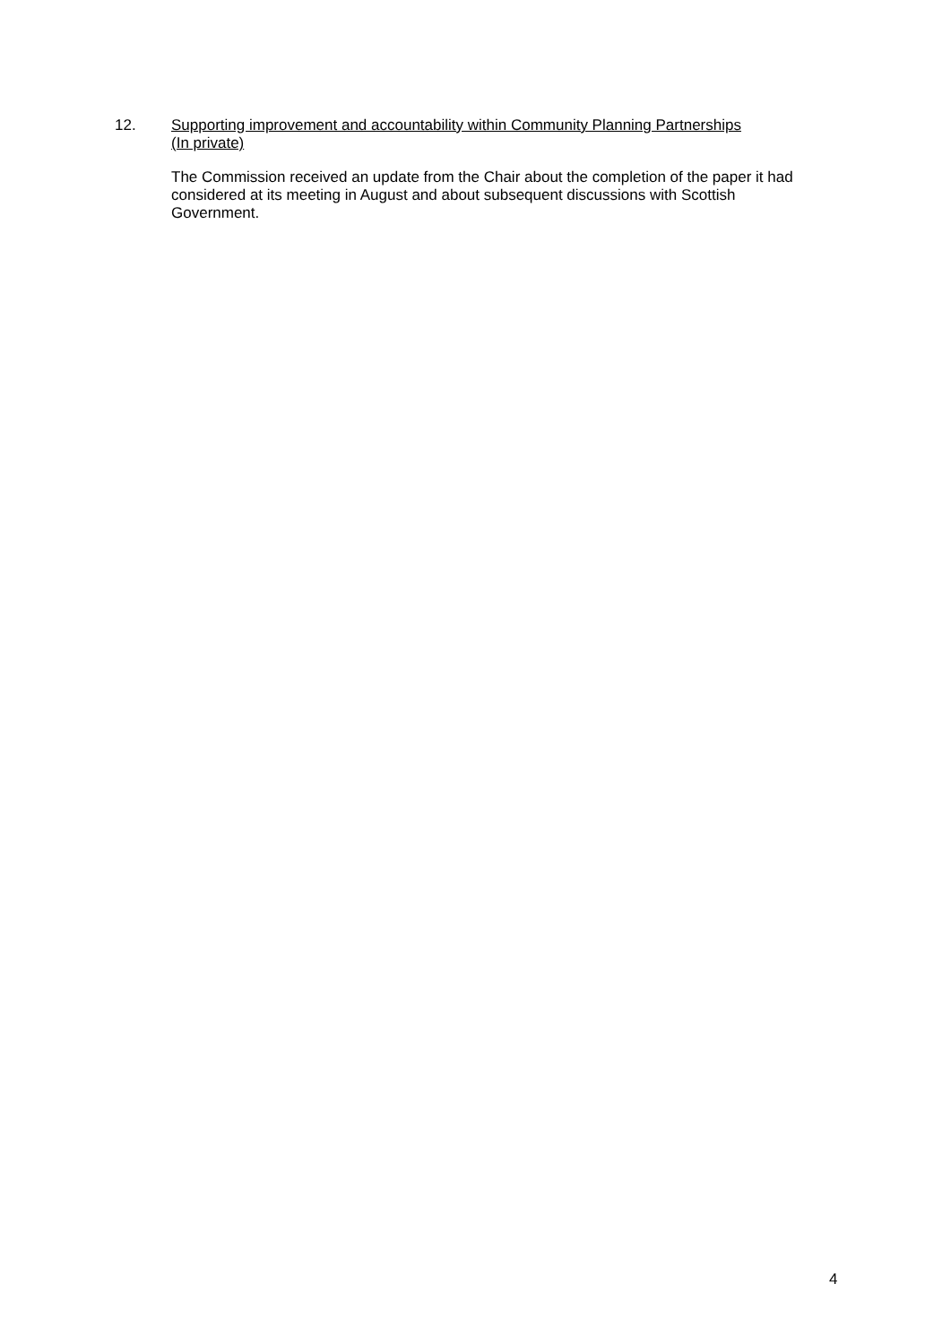12. Supporting improvement and accountability within Community Planning Partnerships (In private)
The Commission received an update from the Chair about the completion of the paper it had considered at its meeting in August and about subsequent discussions with Scottish Government.
4